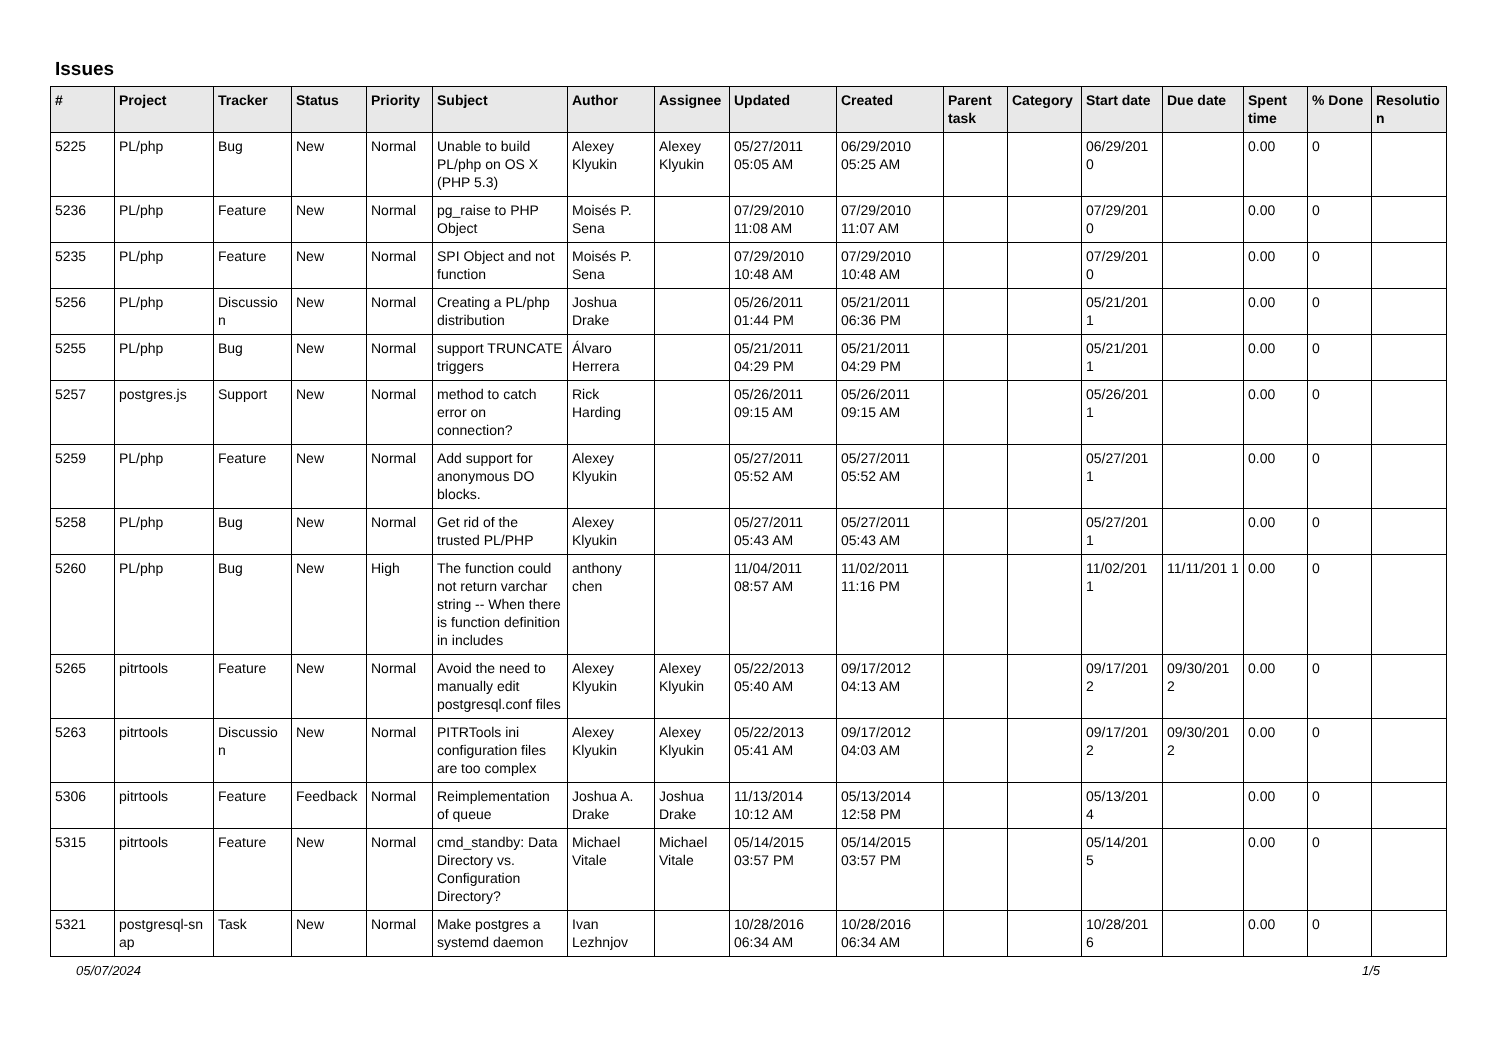Issues
| # | Project | Tracker | Status | Priority | Subject | Author | Assignee | Updated | Created | Parent task | Category | Start date | Due date | Spent time | % Done | Resolutio n |
| --- | --- | --- | --- | --- | --- | --- | --- | --- | --- | --- | --- | --- | --- | --- | --- | --- |
| 5225 | PL/php | Bug | New | Normal | Unable to build PL/php on OS X (PHP 5.3) | Alexey Klyukin | Alexey Klyukin | 05/27/2011 05:05 AM | 06/29/2010 05:25 AM | | | 06/29/201 0 | | 0.00 | 0 | |
| 5236 | PL/php | Feature | New | Normal | pg_raise to PHP Object | Moisés P. Sena | | 07/29/2010 11:08 AM | 07/29/2010 11:07 AM | | | 07/29/201 0 | | 0.00 | 0 | |
| 5235 | PL/php | Feature | New | Normal | SPI Object and not function | Moisés P. Sena | | 07/29/2010 10:48 AM | 07/29/2010 10:48 AM | | | 07/29/201 0 | | 0.00 | 0 | |
| 5256 | PL/php | Discussio n | New | Normal | Creating a PL/php distribution | Joshua Drake | | 05/26/2011 01:44 PM | 05/21/2011 06:36 PM | | | 05/21/201 1 | | 0.00 | 0 | |
| 5255 | PL/php | Bug | New | Normal | support TRUNCATE triggers | Álvaro Herrera | | 05/21/2011 04:29 PM | 05/21/2011 04:29 PM | | | 05/21/201 1 | | 0.00 | 0 | |
| 5257 | postgres.js | Support | New | Normal | method to catch error on connection? | Rick Harding | | 05/26/2011 09:15 AM | 05/26/2011 09:15 AM | | | 05/26/201 1 | | 0.00 | 0 | |
| 5259 | PL/php | Feature | New | Normal | Add support for anonymous DO blocks. | Alexey Klyukin | | 05/27/2011 05:52 AM | 05/27/2011 05:52 AM | | | 05/27/201 1 | | 0.00 | 0 | |
| 5258 | PL/php | Bug | New | Normal | Get rid of the trusted PL/PHP | Alexey Klyukin | | 05/27/2011 05:43 AM | 05/27/2011 05:43 AM | | | 05/27/201 1 | | 0.00 | 0 | |
| 5260 | PL/php | Bug | New | High | The function could not return varchar string -- When there is function definition in includes | anthony chen | | 11/04/2011 08:57 AM | 11/02/2011 11:16 PM | | | 11/02/201 1 | 11/11/201 1 | 0.00 | 0 | |
| 5265 | pitrtools | Feature | New | Normal | Avoid the need to manually edit postgresql.conf files | Alexey Klyukin | Alexey Klyukin | 05/22/2013 05:40 AM | 09/17/2012 04:13 AM | | | 09/17/201 2 | 09/30/201 2 | 0.00 | 0 | |
| 5263 | pitrtools | Discussio n | New | Normal | PITRTools ini configuration files are too complex | Alexey Klyukin | Alexey Klyukin | 05/22/2013 05:41 AM | 09/17/2012 04:03 AM | | | 09/17/201 2 | 09/30/201 2 | 0.00 | 0 | |
| 5306 | pitrtools | Feature | Feedback | Normal | Reimplementation of queue | Joshua A. Drake | Joshua Drake | 11/13/2014 10:12 AM | 05/13/2014 12:58 PM | | | 05/13/201 4 | | 0.00 | 0 | |
| 5315 | pitrtools | Feature | New | Normal | cmd_standby: Data Directory vs. Configuration Directory? | Michael Vitale | Michael Vitale | 05/14/2015 03:57 PM | 05/14/2015 03:57 PM | | | 05/14/201 5 | | 0.00 | 0 | |
| 5321 | postgresql-sn ap | Task | New | Normal | Make postgres a systemd daemon | Ivan Lezhnjov | | 10/28/2016 06:34 AM | 10/28/2016 06:34 AM | | | 10/28/201 6 | | 0.00 | 0 | |
05/07/2024 1/5